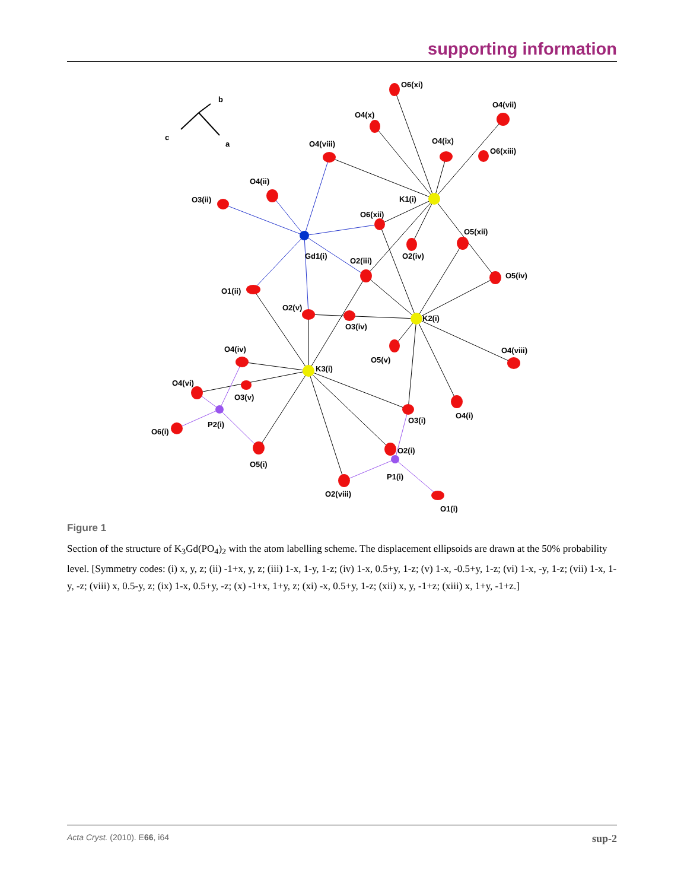supporting information
b
c
a
O6(xi)
O4(x)
O4(vii)
O4(viii)
O4(ix)
O6(xiii)
O4(ii)
O3(ii)
K1(i)
O6(xii)
O5(xii)
Gd1(i)
O2(iv)
O2(iii)
O5(iv)
O1(ii)
O2(v)
K2(i)
O3(iv)
O4(iv)
O4(viii)
O5(v)
K3(i)
O4(vi)
O3(v)
O4(i)
O3(i)
P2(i)
O6(i)
O2(i)
O5(i)
P1(i)
O2(viii)
O1(i)
Figure 1
Section of the structure of K<sub>3</sub>Gd(PO<sub>4</sub>)<sub>2</sub> with the atom labelling scheme. The displacement ellipsoids are drawn at the 50% probability level. [Symmetry codes: (i) x, y, z; (ii) -1+x, y, z; (iii) 1-x, 1-y, 1-z; (iv) 1-x, 0.5+y, 1-z; (v) 1-x, -0.5+y, 1-z; (vi) 1-x, -y, 1-z; (vii) 1-x, 1-y, -z; (viii) x, 0.5-y, z; (ix) 1-x, 0.5+y, -z; (x) -1+x, 1+y, z; (xi) -x, 0.5+y, 1-z; (xii) x, y, -1+z; (xiii) x, 1+y, -1+z.]
Acta Cryst. (2010). E66, i64 sup-2